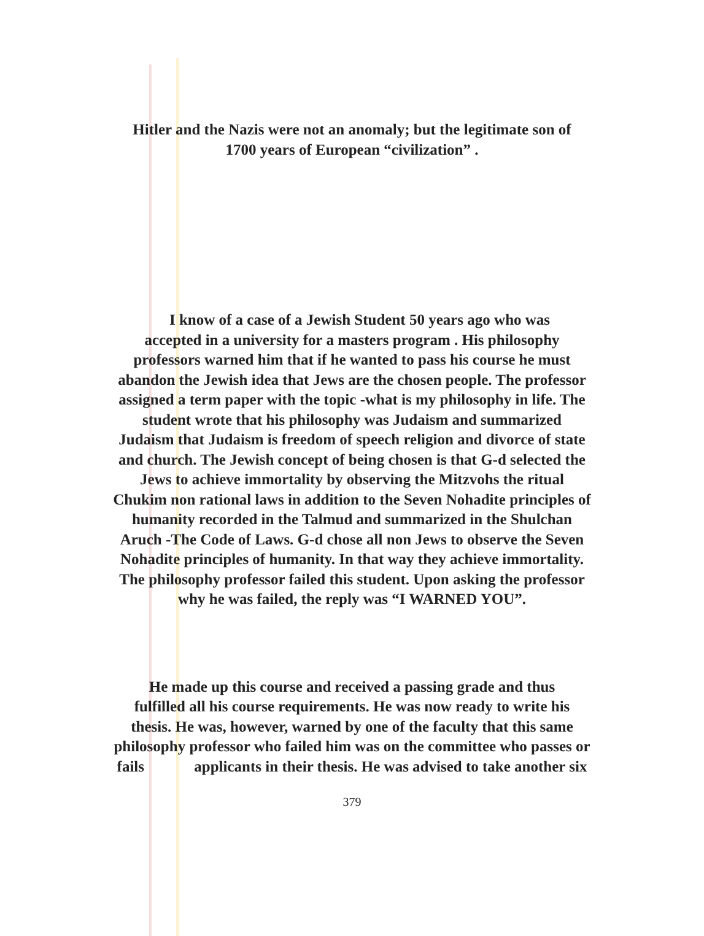Hitler and the Nazis were not an anomaly; but the legitimate son of
1700 years of European “civilization” .
I know of a case of a Jewish Student 50 years ago who was
accepted in a university for a masters program . His philosophy
professors warned him that if he wanted to pass his course he must
abandon the Jewish idea that Jews are the chosen people. The professor
assigned a term paper with the topic -what is my philosophy in life. The
student wrote that his philosophy was Judaism and summarized
Judaism that Judaism is freedom of speech religion and divorce of state
and church. The Jewish concept of being chosen is that G-d selected the
Jews to achieve immortality by observing the Mitzvohs the ritual
Chukim non rational laws in addition to the Seven Nohadite principles of
humanity recorded in the Talmud and summarized in the Shulchan
Aruch -The Code of Laws. G-d chose all non Jews to observe the Seven
Nohadite principles of humanity. In that way they achieve immortality.
The philosophy professor failed this student. Upon asking the professor
why he was failed, the reply was “I WARNED YOU”.
He made up this course and received a passing grade and thus
fulfilled all his course requirements. He was now ready to write his
thesis. He was, however, warned by one of the faculty that this same
philosophy professor who failed him was on the committee who passes or
fails applicants in their thesis. He was advised to take another six
379